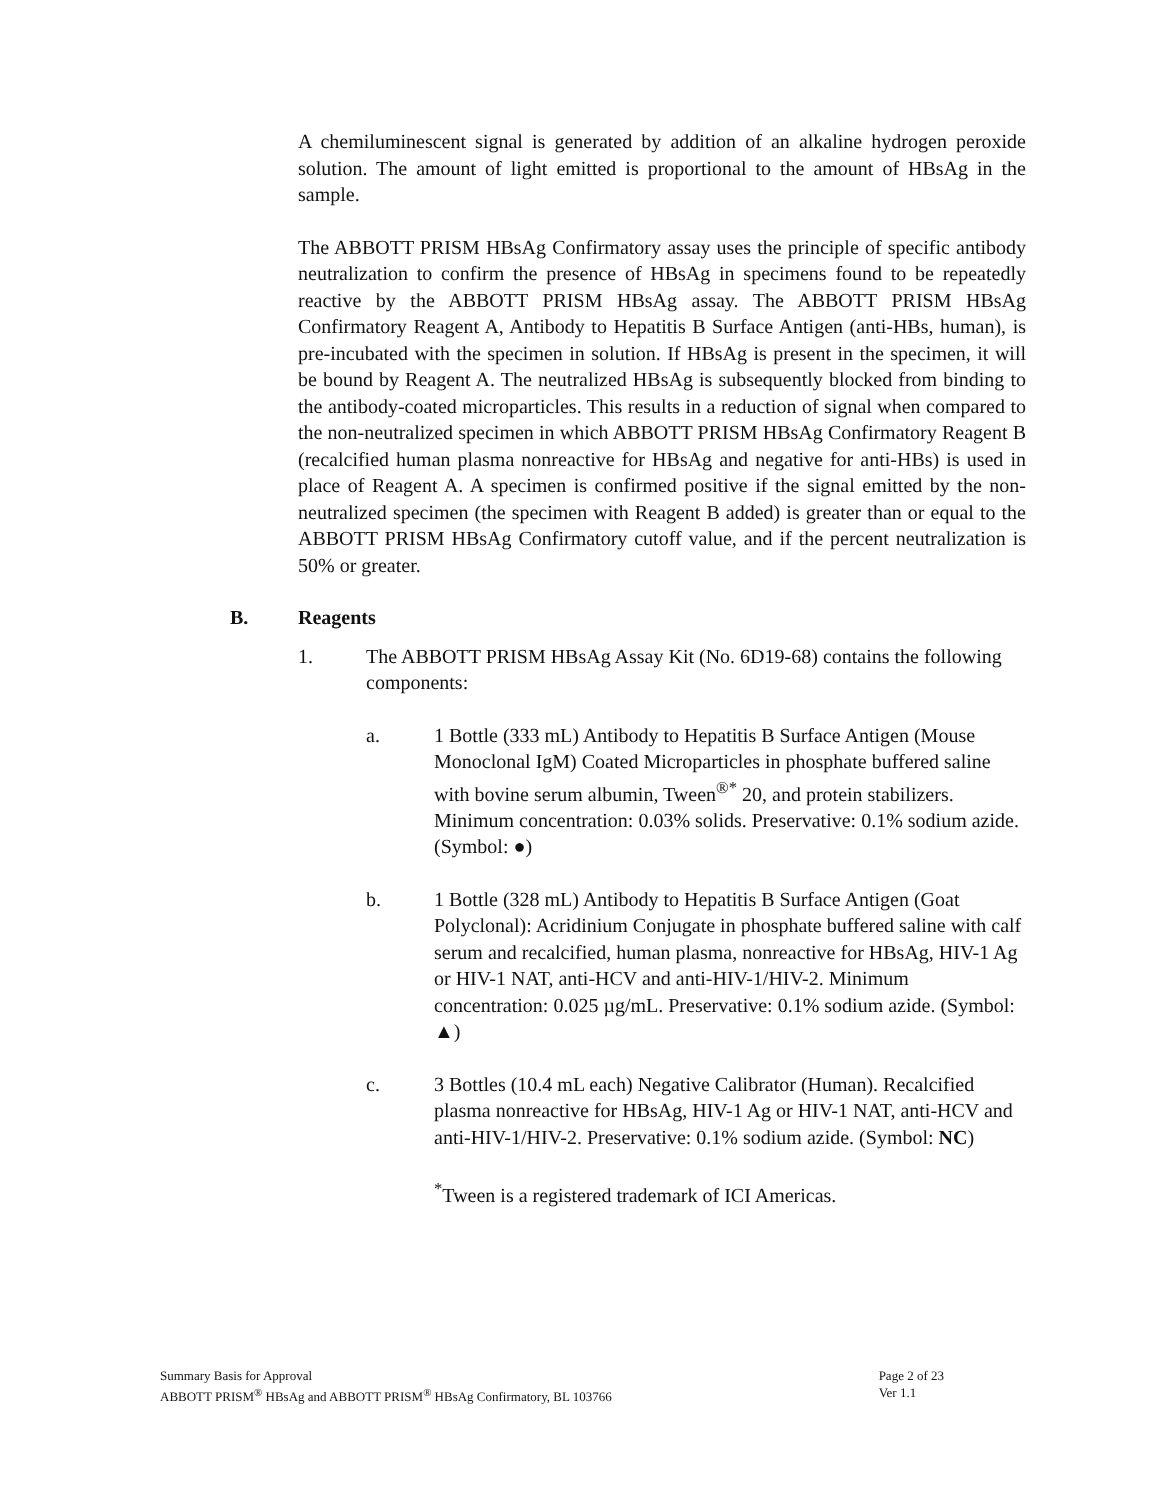A chemiluminescent signal is generated by addition of an alkaline hydrogen peroxide solution. The amount of light emitted is proportional to the amount of HBsAg in the sample.
The ABBOTT PRISM HBsAg Confirmatory assay uses the principle of specific antibody neutralization to confirm the presence of HBsAg in specimens found to be repeatedly reactive by the ABBOTT PRISM HBsAg assay. The ABBOTT PRISM HBsAg Confirmatory Reagent A, Antibody to Hepatitis B Surface Antigen (anti-HBs, human), is pre-incubated with the specimen in solution. If HBsAg is present in the specimen, it will be bound by Reagent A. The neutralized HBsAg is subsequently blocked from binding to the antibody-coated microparticles. This results in a reduction of signal when compared to the non-neutralized specimen in which ABBOTT PRISM HBsAg Confirmatory Reagent B (recalcified human plasma nonreactive for HBsAg and negative for anti-HBs) is used in place of Reagent A. A specimen is confirmed positive if the signal emitted by the non-neutralized specimen (the specimen with Reagent B added) is greater than or equal to the ABBOTT PRISM HBsAg Confirmatory cutoff value, and if the percent neutralization is 50% or greater.
B. Reagents
1. The ABBOTT PRISM HBsAg Assay Kit (No. 6D19-68) contains the following components:
a. 1 Bottle (333 mL) Antibody to Hepatitis B Surface Antigen (Mouse Monoclonal IgM) Coated Microparticles in phosphate buffered saline with bovine serum albumin, Tween<sup>®*</sup> 20, and protein stabilizers. Minimum concentration: 0.03% solids. Preservative: 0.1% sodium azide. (Symbol: ●)
b. 1 Bottle (328 mL) Antibody to Hepatitis B Surface Antigen (Goat Polyclonal): Acridinium Conjugate in phosphate buffered saline with calf serum and recalcified, human plasma, nonreactive for HBsAg, HIV-1 Ag or HIV-1 NAT, anti-HCV and anti-HIV-1/HIV-2. Minimum concentration: 0.025 µg/mL. Preservative: 0.1% sodium azide. (Symbol: ▲)
c. 3 Bottles (10.4 mL each) Negative Calibrator (Human). Recalcified plasma nonreactive for HBsAg, HIV-1 Ag or HIV-1 NAT, anti-HCV and anti-HIV-1/HIV-2. Preservative: 0.1% sodium azide. (Symbol: NC)
<sup>*</sup> Tween is a registered trademark of ICI Americas.
Summary Basis for Approval
ABBOTT PRISM<sup>®</sup> HBsAg and ABBOTT PRISM<sup>®</sup> HBsAg Confirmatory, BL 103766
Page 2 of 23
Ver 1.1